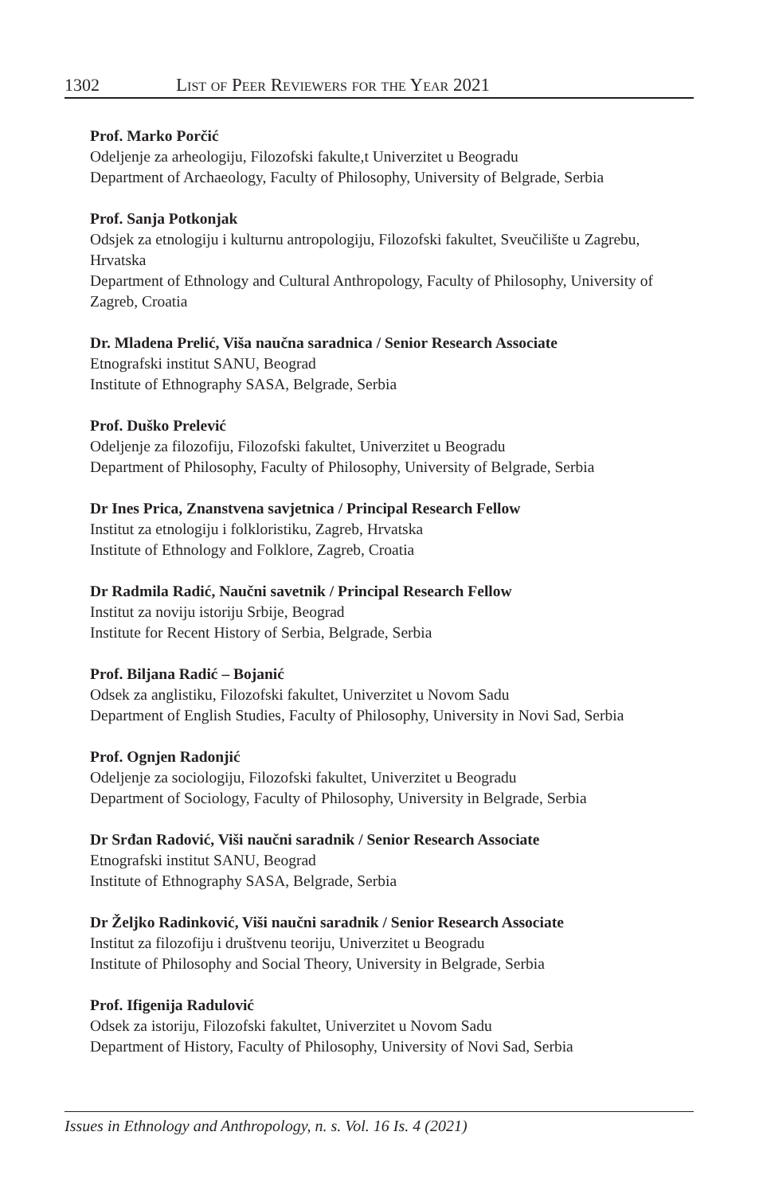1302 List of Peer Reviewers for the Year 2021
Prof. Marko Porčić
Odeljenje za arheologiju, Filozofski fakulte,t Univerzitet u Beogradu
Department of Archaeology, Faculty of Philosophy, University of Belgrade, Serbia
Prof. Sanja Potkonjak
Odsjek za etnologiju i kulturnu antropologiju, Filozofski fakultet, Sveučilište u Zagrebu, Hrvatska
Department of Ethnology and Cultural Anthropology, Faculty of Philosophy, University of Zagreb, Croatia
Dr. Mladena Prelić, Viša naučna saradnica / Senior Research Associate
Etnografski institut SANU, Beograd
Institute of Ethnography SASA, Belgrade, Serbia
Prof. Duško Prelević
Odeljenje za filozofiju, Filozofski fakultet, Univerzitet u Beogradu
Department of Philosophy, Faculty of Philosophy, University of Belgrade, Serbia
Dr Ines Prica, Znanstvena savjetnica / Principal Research Fellow
Institut za etnologiju i folkloristiku, Zagreb, Hrvatska
Institute of Ethnology and Folklore, Zagreb, Croatia
Dr Radmila Radić, Naučni savetnik / Principal Research Fellow
Institut za noviju istoriju Srbije, Beograd
Institute for Recent History of Serbia, Belgrade, Serbia
Prof. Biljana Radić – Bojanić
Odsek za anglistiku, Filozofski fakultet, Univerzitet u Novom Sadu
Department of English Studies, Faculty of Philosophy, University in Novi Sad, Serbia
Prof. Ognjen Radonjić
Odeljenje za sociologiju, Filozofski fakultet, Univerzitet u Beogradu
Department of Sociology, Faculty of Philosophy, University in Belgrade, Serbia
Dr Srđan Radović, Viši naučni saradnik / Senior Research Associate
Etnografski institut SANU, Beograd
Institute of Ethnography SASA, Belgrade, Serbia
Dr Željko Radinković, Viši naučni saradnik / Senior Research Associate
Institut za filozofiju i društvenu teoriju, Univerzitet u Beogradu
Institute of Philosophy and Social Theory, University in Belgrade, Serbia
Prof. Ifigenija Radulović
Odsek za istoriju, Filozofski fakultet, Univerzitet u Novom Sadu
Department of History, Faculty of Philosophy, University of Novi Sad, Serbia
Issues in Ethnology and Anthropology, n. s. Vol. 16 Is. 4 (2021)